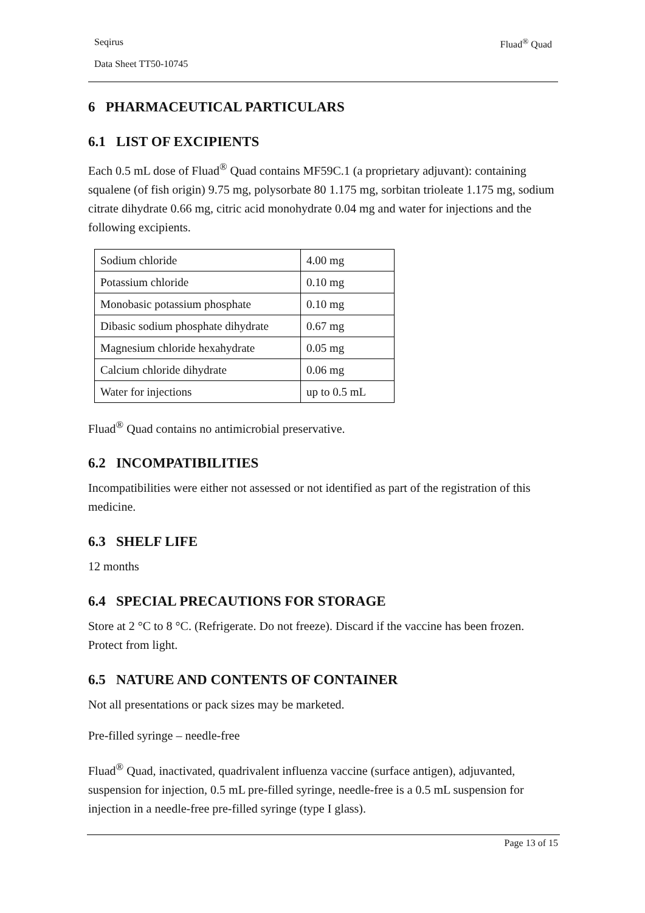Seqirus Fluad<sup>®</sup> Quad
Data Sheet TT50-10745
6 PHARMACEUTICAL PARTICULARS
6.1 LIST OF EXCIPIENTS
Each 0.5 mL dose of Fluad<sup>®</sup> Quad contains MF59C.1 (a proprietary adjuvant): containing squalene (of fish origin) 9.75 mg, polysorbate 80 1.175 mg, sorbitan trioleate 1.175 mg, sodium citrate dihydrate 0.66 mg, citric acid monohydrate 0.04 mg and water for injections and the following excipients.
| Sodium chloride | 4.00 mg |
| Potassium chloride | 0.10 mg |
| Monobasic potassium phosphate | 0.10 mg |
| Dibasic sodium phosphate dihydrate | 0.67 mg |
| Magnesium chloride hexahydrate | 0.05 mg |
| Calcium chloride dihydrate | 0.06 mg |
| Water for injections | up to 0.5 mL |
Fluad<sup>®</sup> Quad contains no antimicrobial preservative.
6.2 INCOMPATIBILITIES
Incompatibilities were either not assessed or not identified as part of the registration of this medicine.
6.3 SHELF LIFE
12 months
6.4 SPECIAL PRECAUTIONS FOR STORAGE
Store at 2 °C to 8 °C. (Refrigerate. Do not freeze). Discard if the vaccine has been frozen. Protect from light.
6.5 NATURE AND CONTENTS OF CONTAINER
Not all presentations or pack sizes may be marketed.
Pre-filled syringe – needle-free
Fluad<sup>®</sup> Quad, inactivated, quadrivalent influenza vaccine (surface antigen), adjuvanted, suspension for injection, 0.5 mL pre-filled syringe, needle-free is a 0.5 mL suspension for injection in a needle-free pre-filled syringe (type I glass).
Page 13 of 15